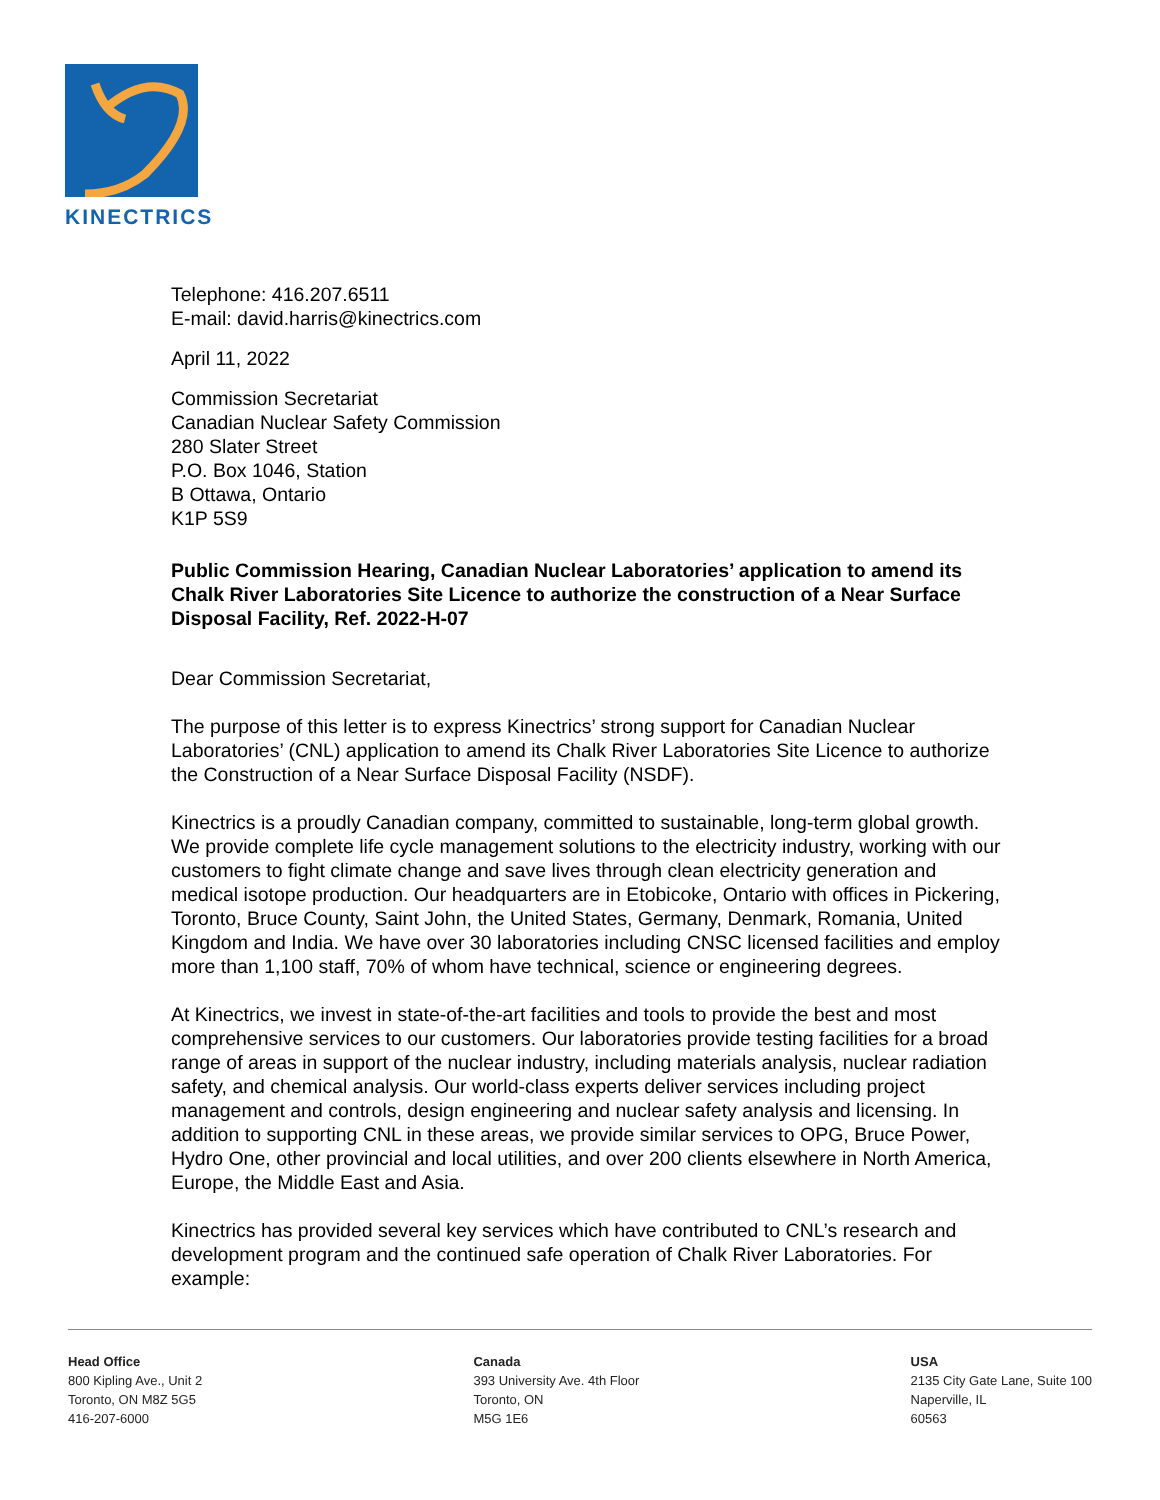KINECTRICS
Telephone: 416.207.6511
E-mail: david.harris@kinectrics.com
April 11, 2022
Commission Secretariat
Canadian Nuclear Safety Commission
280 Slater Street
P.O. Box 1046, Station
B Ottawa, Ontario
K1P 5S9
Public Commission Hearing, Canadian Nuclear Laboratories’ application to amend its Chalk River Laboratories Site Licence to authorize the construction of a Near Surface Disposal Facility, Ref. 2022-H-07
Dear Commission Secretariat,
The purpose of this letter is to express Kinectrics’ strong support for Canadian Nuclear Laboratories’ (CNL) application to amend its Chalk River Laboratories Site Licence to authorize the Construction of a Near Surface Disposal Facility (NSDF).
Kinectrics is a proudly Canadian company, committed to sustainable, long-term global growth. We provide complete life cycle management solutions to the electricity industry, working with our customers to fight climate change and save lives through clean electricity generation and medical isotope production. Our headquarters are in Etobicoke, Ontario with offices in Pickering, Toronto, Bruce County, Saint John, the United States, Germany, Denmark, Romania, United Kingdom and India. We have over 30 laboratories including CNSC licensed facilities and employ more than 1,100 staff, 70% of whom have technical, science or engineering degrees.
At Kinectrics, we invest in state-of-the-art facilities and tools to provide the best and most comprehensive services to our customers. Our laboratories provide testing facilities for a broad range of areas in support of the nuclear industry, including materials analysis, nuclear radiation safety, and chemical analysis. Our world-class experts deliver services including project management and controls, design engineering and nuclear safety analysis and licensing. In addition to supporting CNL in these areas, we provide similar services to OPG, Bruce Power, Hydro One, other provincial and local utilities, and over 200 clients elsewhere in North America, Europe, the Middle East and Asia.
Kinectrics has provided several key services which have contributed to CNL’s research and development program and the continued safe operation of Chalk River Laboratories. For example:
Head Office
800 Kipling Ave., Unit 2
Toronto, ON M8Z 5G5
416-207-6000
Canada
393 University Ave. 4th Floor
Toronto, ON
M5G 1E6
USA
2135 City Gate Lane, Suite 100
Naperville, IL
60563